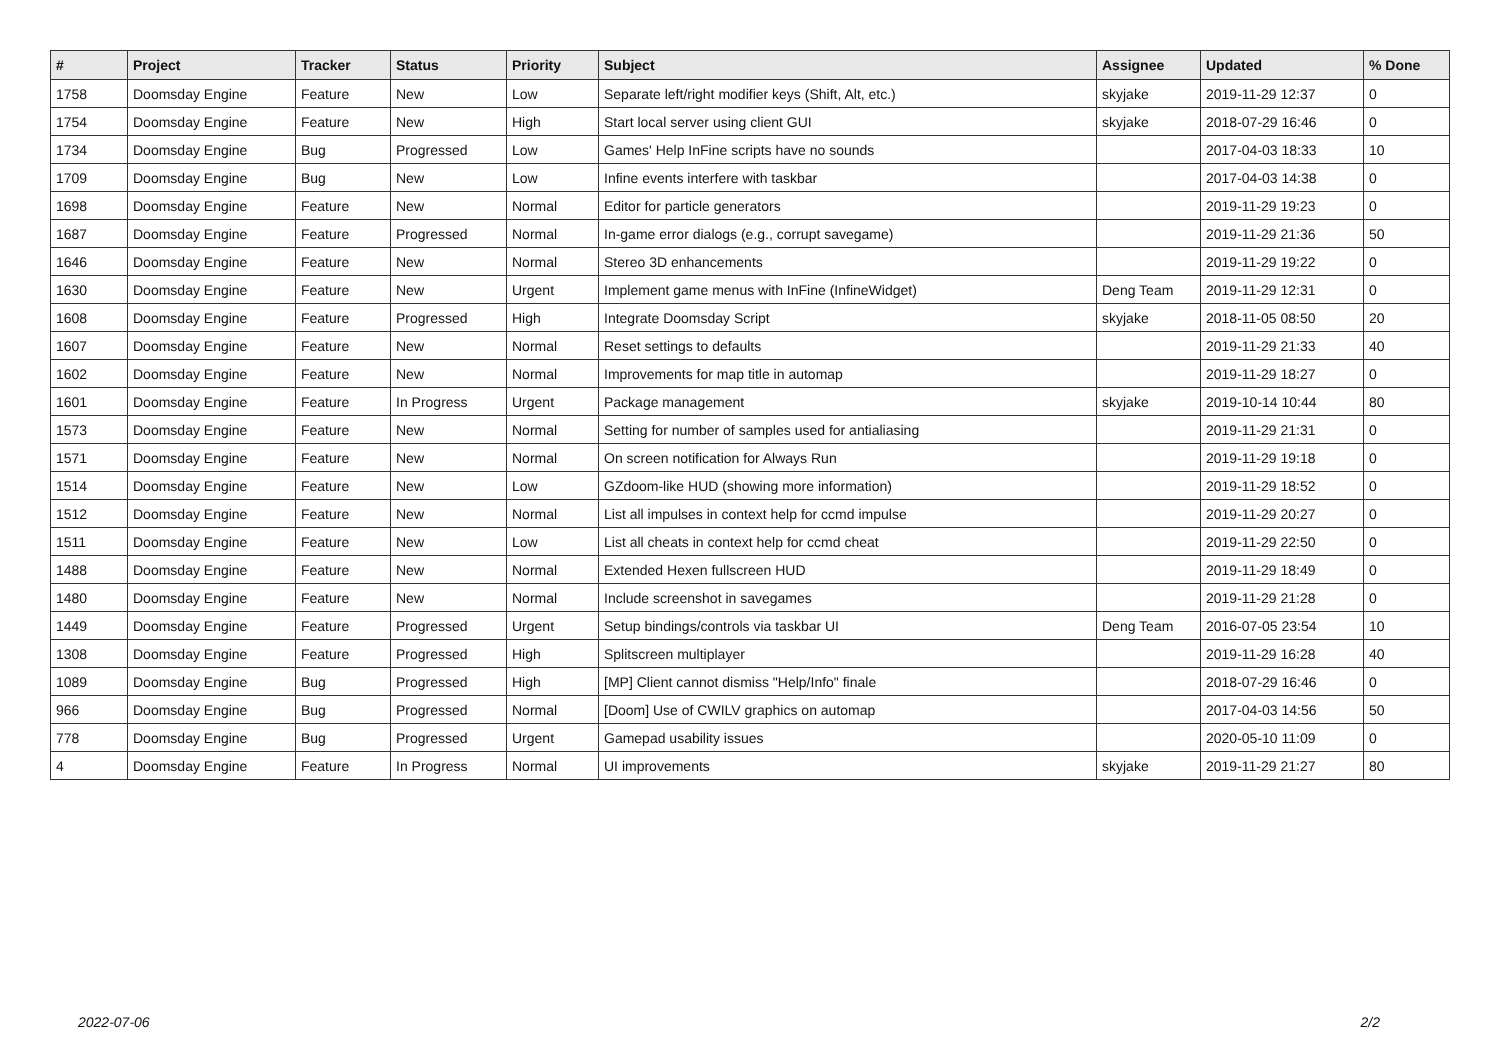| # | Project | Tracker | Status | Priority | Subject | Assignee | Updated | % Done |
| --- | --- | --- | --- | --- | --- | --- | --- | --- |
| 1758 | Doomsday Engine | Feature | New | Low | Separate left/right modifier keys (Shift, Alt, etc.) | skyjake | 2019-11-29 12:37 | 0 |
| 1754 | Doomsday Engine | Feature | New | High | Start local server using client GUI | skyjake | 2018-07-29 16:46 | 0 |
| 1734 | Doomsday Engine | Bug | Progressed | Low | Games' Help InFine scripts have no sounds | | 2017-04-03 18:33 | 10 |
| 1709 | Doomsday Engine | Bug | New | Low | Infine events interfere with taskbar | | 2017-04-03 14:38 | 0 |
| 1698 | Doomsday Engine | Feature | New | Normal | Editor for particle generators | | 2019-11-29 19:23 | 0 |
| 1687 | Doomsday Engine | Feature | Progressed | Normal | In-game error dialogs (e.g., corrupt savegame) | | 2019-11-29 21:36 | 50 |
| 1646 | Doomsday Engine | Feature | New | Normal | Stereo 3D enhancements | | 2019-11-29 19:22 | 0 |
| 1630 | Doomsday Engine | Feature | New | Urgent | Implement game menus with InFine (InfineWidget) | Deng Team | 2019-11-29 12:31 | 0 |
| 1608 | Doomsday Engine | Feature | Progressed | High | Integrate Doomsday Script | skyjake | 2018-11-05 08:50 | 20 |
| 1607 | Doomsday Engine | Feature | New | Normal | Reset settings to defaults | | 2019-11-29 21:33 | 40 |
| 1602 | Doomsday Engine | Feature | New | Normal | Improvements for map title in automap | | 2019-11-29 18:27 | 0 |
| 1601 | Doomsday Engine | Feature | In Progress | Urgent | Package management | skyjake | 2019-10-14 10:44 | 80 |
| 1573 | Doomsday Engine | Feature | New | Normal | Setting for number of samples used for antialiasing | | 2019-11-29 21:31 | 0 |
| 1571 | Doomsday Engine | Feature | New | Normal | On screen notification for Always Run | | 2019-11-29 19:18 | 0 |
| 1514 | Doomsday Engine | Feature | New | Low | GZdoom-like HUD (showing more information) | | 2019-11-29 18:52 | 0 |
| 1512 | Doomsday Engine | Feature | New | Normal | List all impulses in context help for ccmd impulse | | 2019-11-29 20:27 | 0 |
| 1511 | Doomsday Engine | Feature | New | Low | List all cheats in context help for ccmd cheat | | 2019-11-29 22:50 | 0 |
| 1488 | Doomsday Engine | Feature | New | Normal | Extended Hexen fullscreen HUD | | 2019-11-29 18:49 | 0 |
| 1480 | Doomsday Engine | Feature | New | Normal | Include screenshot in savegames | | 2019-11-29 21:28 | 0 |
| 1449 | Doomsday Engine | Feature | Progressed | Urgent | Setup bindings/controls via taskbar UI | Deng Team | 2016-07-05 23:54 | 10 |
| 1308 | Doomsday Engine | Feature | Progressed | High | Splitscreen multiplayer | | 2019-11-29 16:28 | 40 |
| 1089 | Doomsday Engine | Bug | Progressed | High | [MP] Client cannot dismiss "Help/Info" finale | | 2018-07-29 16:46 | 0 |
| 966 | Doomsday Engine | Bug | Progressed | Normal | [Doom] Use of CWILV graphics on automap | | 2017-04-03 14:56 | 50 |
| 778 | Doomsday Engine | Bug | Progressed | Urgent | Gamepad usability issues | | 2020-05-10 11:09 | 0 |
| 4 | Doomsday Engine | Feature | In Progress | Normal | UI improvements | skyjake | 2019-11-29 21:27 | 80 |
2022-07-06 2/2